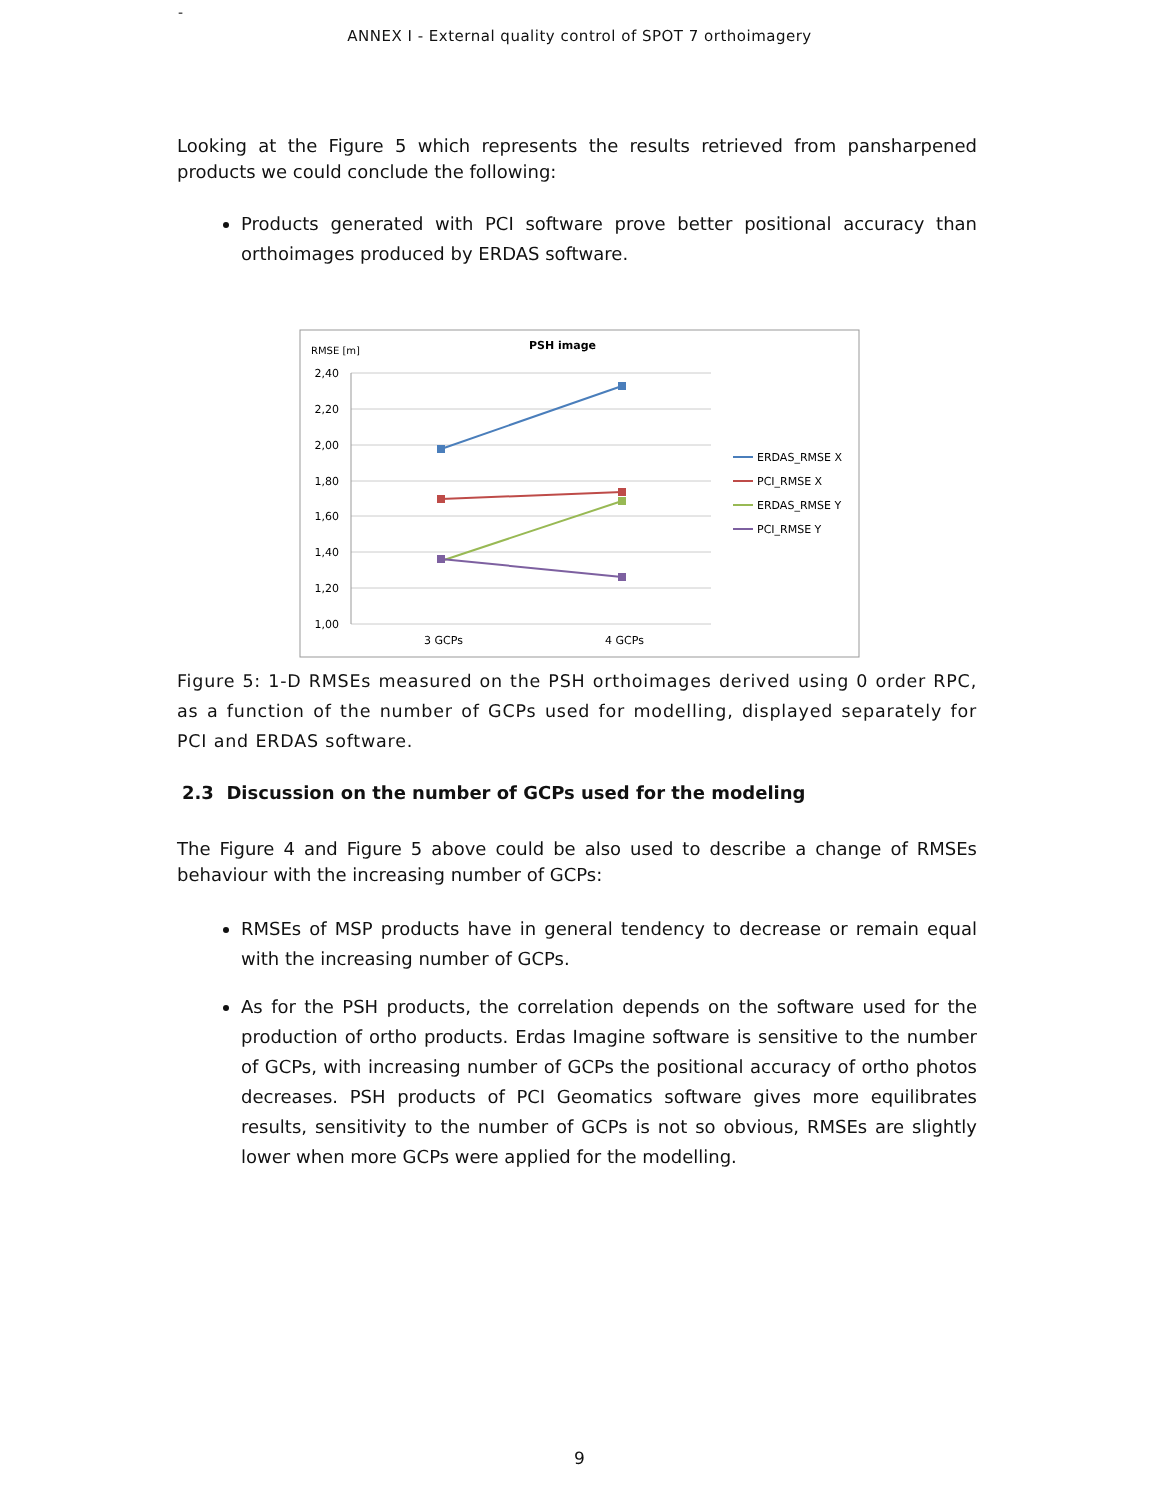-
ANNEX I - External quality control of SPOT 7 orthoimagery
Looking at the Figure 5 which represents the results retrieved from pansharpened products we could conclude the following:
Products generated with PCI software prove better positional accuracy than orthoimages produced by ERDAS software.
RMSE [m]
PSH image
2,40
2,20
2,00
1,80
1,60
1,40
1,20
1,00
3 GCPs
4 GCPs
ERDAS_RMSE X
PCI_RMSE X
ERDAS_RMSE Y
PCI_RMSE Y
Figure 5: 1-D RMSEs measured on the PSH orthoimages derived using 0 order RPC, as a function of the number of GCPs used for modelling, displayed separately for PCI and ERDAS software.
2.3 Discussion on the number of GCPs used for the modeling
The Figure 4 and Figure 5 above could be also used to describe a change of RMSEs behaviour with the increasing number of GCPs:
RMSEs of MSP products have in general tendency to decrease or remain equal with the increasing number of GCPs.
As for the PSH products, the correlation depends on the software used for the production of ortho products. Erdas Imagine software is sensitive to the number of GCPs, with increasing number of GCPs the positional accuracy of ortho photos decreases. PSH products of PCI Geomatics software gives more equilibrates results, sensitivity to the number of GCPs is not so obvious, RMSEs are slightly lower when more GCPs were applied for the modelling.
9